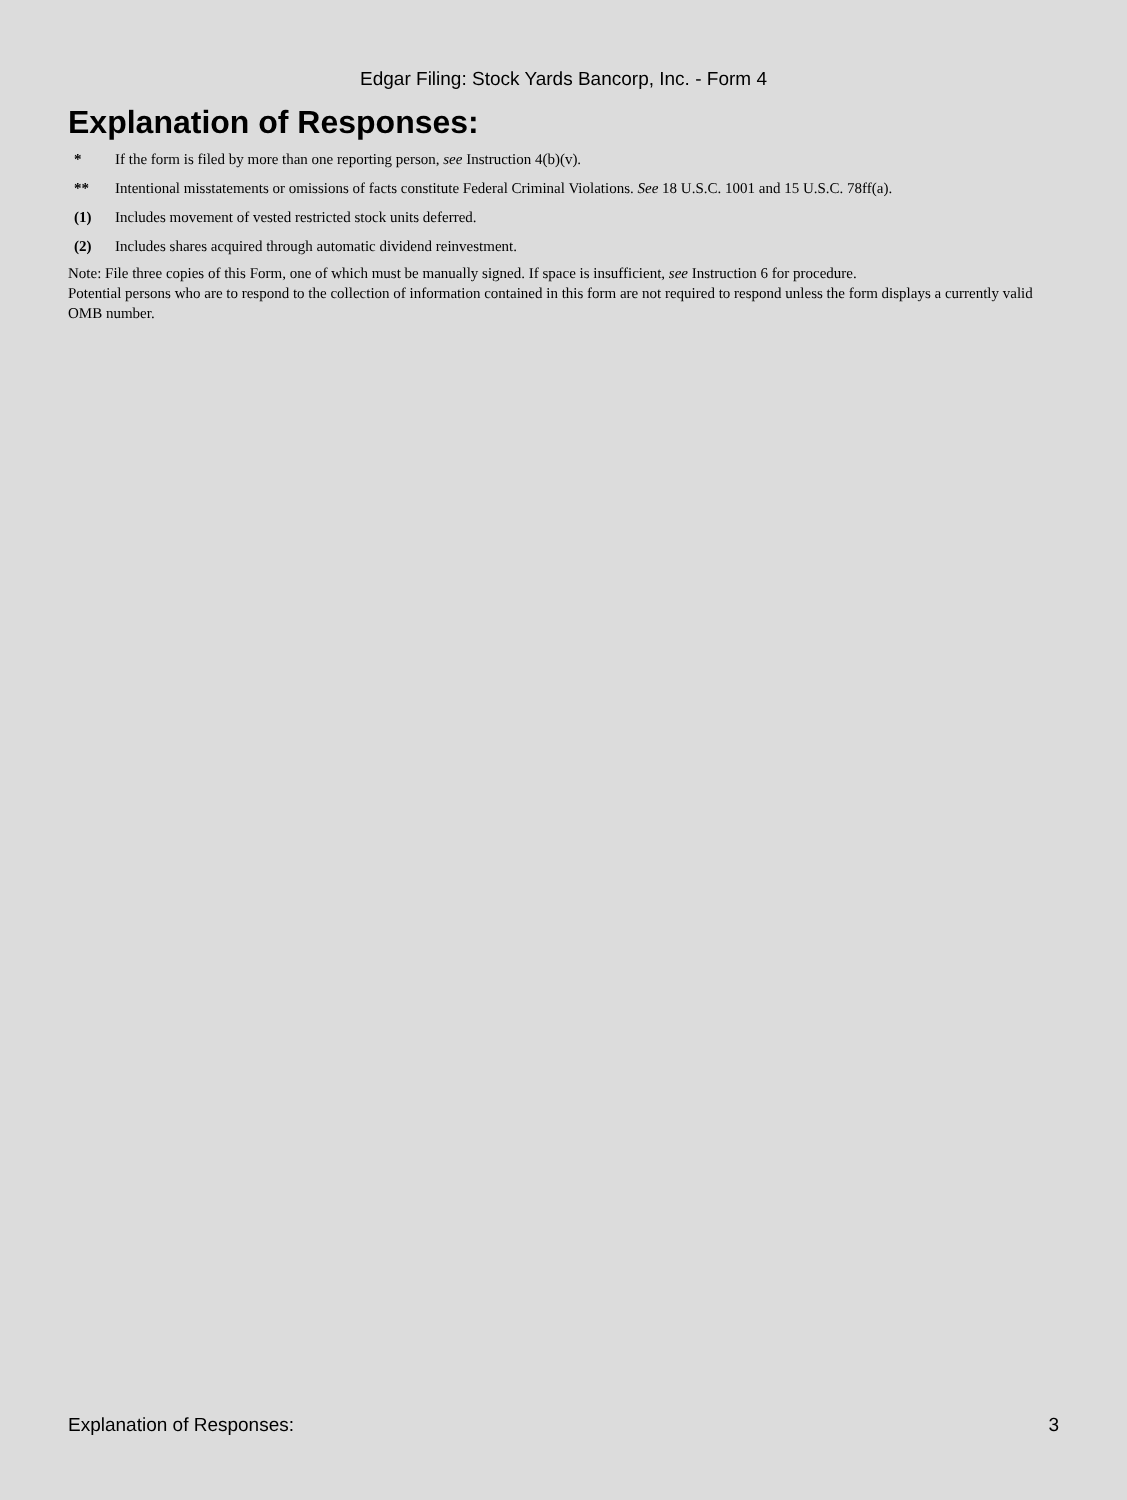Edgar Filing: Stock Yards Bancorp, Inc. - Form 4
Explanation of Responses:
| * | If the form is filed by more than one reporting person, see Instruction 4(b)(v). |
| ** | Intentional misstatements or omissions of facts constitute Federal Criminal Violations. See 18 U.S.C. 1001 and 15 U.S.C. 78ff(a). |
| (1) | Includes movement of vested restricted stock units deferred. |
| (2) | Includes shares acquired through automatic dividend reinvestment. |
Note: File three copies of this Form, one of which must be manually signed. If space is insufficient, see Instruction 6 for procedure.
Potential persons who are to respond to the collection of information contained in this form are not required to respond unless the form displays a currently valid OMB number.
Explanation of Responses: 3